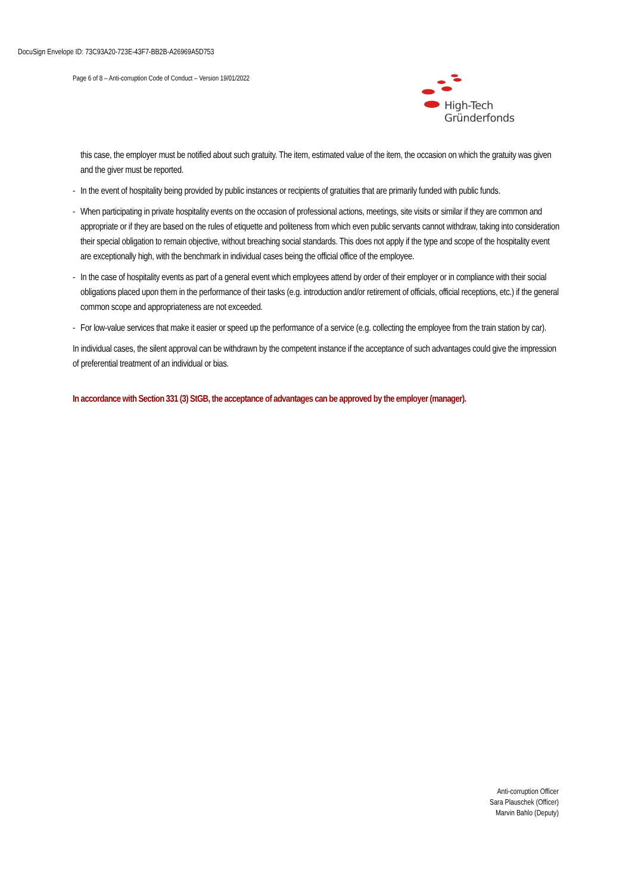DocuSign Envelope ID: 73C93A20-723E-43F7-BB2B-A26969A5D753
Page 6 of 8 – Anti-corruption Code of Conduct – Version 19/01/2022
High-Tech Gründerfonds
this case, the employer must be notified about such gratuity. The item, estimated value of the item, the occasion on which the gratuity was given and the giver must be reported.
- In the event of hospitality being provided by public instances or recipients of gratuities that are primarily funded with public funds.
- When participating in private hospitality events on the occasion of professional actions, meetings, site visits or similar if they are common and appropriate or if they are based on the rules of etiquette and politeness from which even public servants cannot withdraw, taking into consideration their special obligation to remain objective, without breaching social standards. This does not apply if the type and scope of the hospitality event are exceptionally high, with the benchmark in individual cases being the official office of the employee.
- In the case of hospitality events as part of a general event which employees attend by order of their employer or in compliance with their social obligations placed upon them in the performance of their tasks (e.g. introduction and/or retirement of officials, official receptions, etc.) if the general common scope and appropriateness are not exceeded.
- For low-value services that make it easier or speed up the performance of a service (e.g. collecting the employee from the train station by car).
In individual cases, the silent approval can be withdrawn by the competent instance if the acceptance of such advantages could give the impression of preferential treatment of an individual or bias.
In accordance with Section 331 (3) StGB, the acceptance of advantages can be approved by the employer (manager).
Anti-corruption Officer
Sara Plauschek (Officer)
Marvin Bahlo (Deputy)